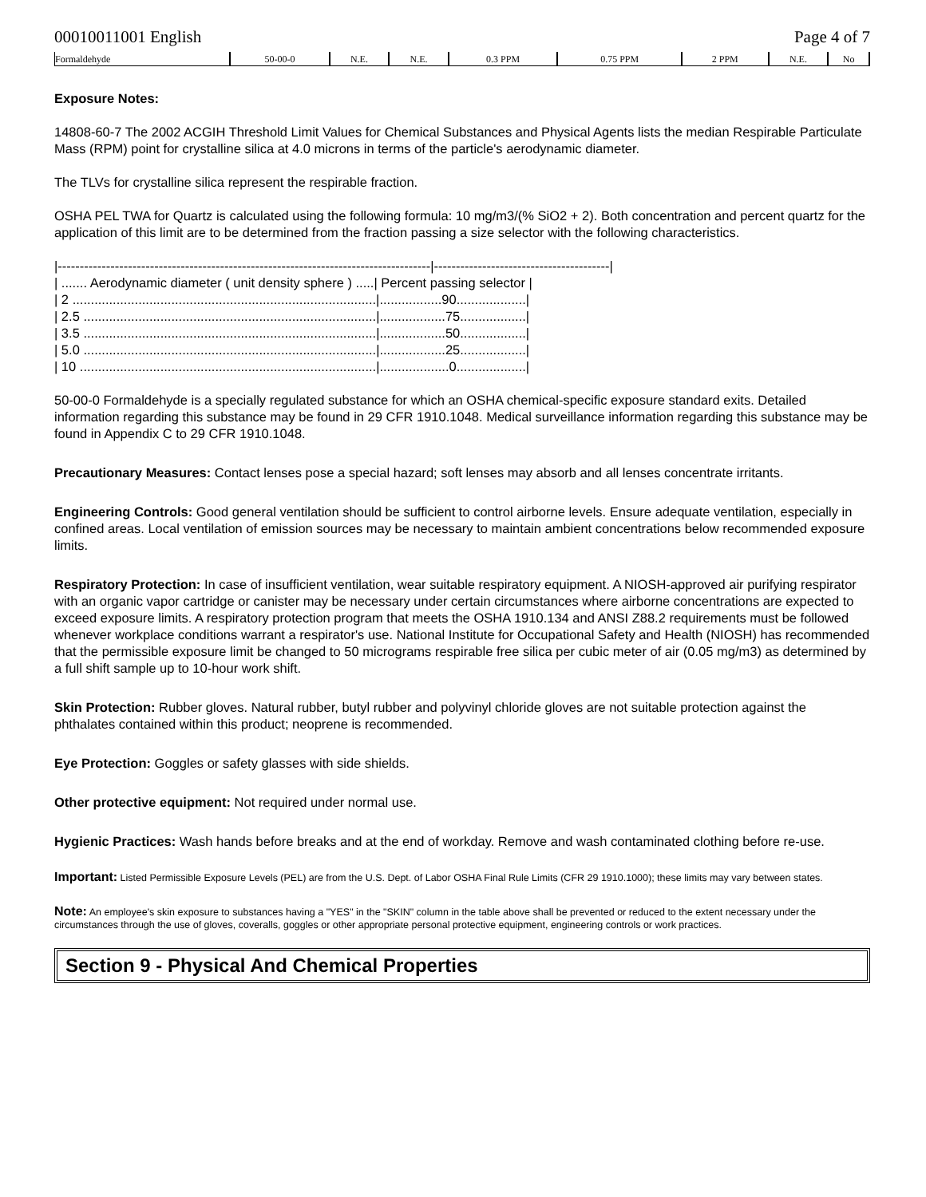00010011001 English Page 4 of 7
| Formaldehyde | 50-00-0 | N.E. | N.E. | 0.3 PPM | 0.75 PPM | 2 PPM | N.E. | No |
Exposure Notes:
14808-60-7 The 2002 ACGIH Threshold Limit Values for Chemical Substances and Physical Agents lists the median Respirable Particulate Mass (RPM) point for crystalline silica at 4.0 microns in terms of the particle's aerodynamic diameter.
The TLVs for crystalline silica represent the respirable fraction.
OSHA PEL TWA for Quartz is calculated using the following formula: 10 mg/m3/(% SiO2 + 2). Both concentration and percent quartz for the application of this limit are to be determined from the fraction passing a size selector with the following characteristics.
|-------------------------------------------------------------------------------------|----------------------------------------|
| ....... Aerodynamic diameter ( unit density sphere ) .....| Percent passing selector |
| 2 ...................................................................................|.................90...................|
| 2.5 ................................................................................|..................75..................|
| 3.5 ................................................................................|..................50..................|
| 5.0 ................................................................................|..................25..................|
| 10 .................................................................................|...................0...................|
50-00-0 Formaldehyde is a specially regulated substance for which an OSHA chemical-specific exposure standard exits. Detailed information regarding this substance may be found in 29 CFR 1910.1048. Medical surveillance information regarding this substance may be found in Appendix C to 29 CFR 1910.1048.
Precautionary Measures: Contact lenses pose a special hazard; soft lenses may absorb and all lenses concentrate irritants.
Engineering Controls: Good general ventilation should be sufficient to control airborne levels. Ensure adequate ventilation, especially in confined areas. Local ventilation of emission sources may be necessary to maintain ambient concentrations below recommended exposure limits.
Respiratory Protection: In case of insufficient ventilation, wear suitable respiratory equipment. A NIOSH-approved air purifying respirator with an organic vapor cartridge or canister may be necessary under certain circumstances where airborne concentrations are expected to exceed exposure limits. A respiratory protection program that meets the OSHA 1910.134 and ANSI Z88.2 requirements must be followed whenever workplace conditions warrant a respirator's use. National Institute for Occupational Safety and Health (NIOSH) has recommended that the permissible exposure limit be changed to 50 micrograms respirable free silica per cubic meter of air (0.05 mg/m3) as determined by a full shift sample up to 10-hour work shift.
Skin Protection: Rubber gloves. Natural rubber, butyl rubber and polyvinyl chloride gloves are not suitable protection against the phthalates contained within this product; neoprene is recommended.
Eye Protection: Goggles or safety glasses with side shields.
Other protective equipment: Not required under normal use.
Hygienic Practices: Wash hands before breaks and at the end of workday. Remove and wash contaminated clothing before re-use.
Important: Listed Permissible Exposure Levels (PEL) are from the U.S. Dept. of Labor OSHA Final Rule Limits (CFR 29 1910.1000); these limits may vary between states.
Note: An employee's skin exposure to substances having a "YES" in the "SKIN" column in the table above shall be prevented or reduced to the extent necessary under the circumstances through the use of gloves, coveralls, goggles or other appropriate personal protective equipment, engineering controls or work practices.
Section 9 - Physical And Chemical Properties